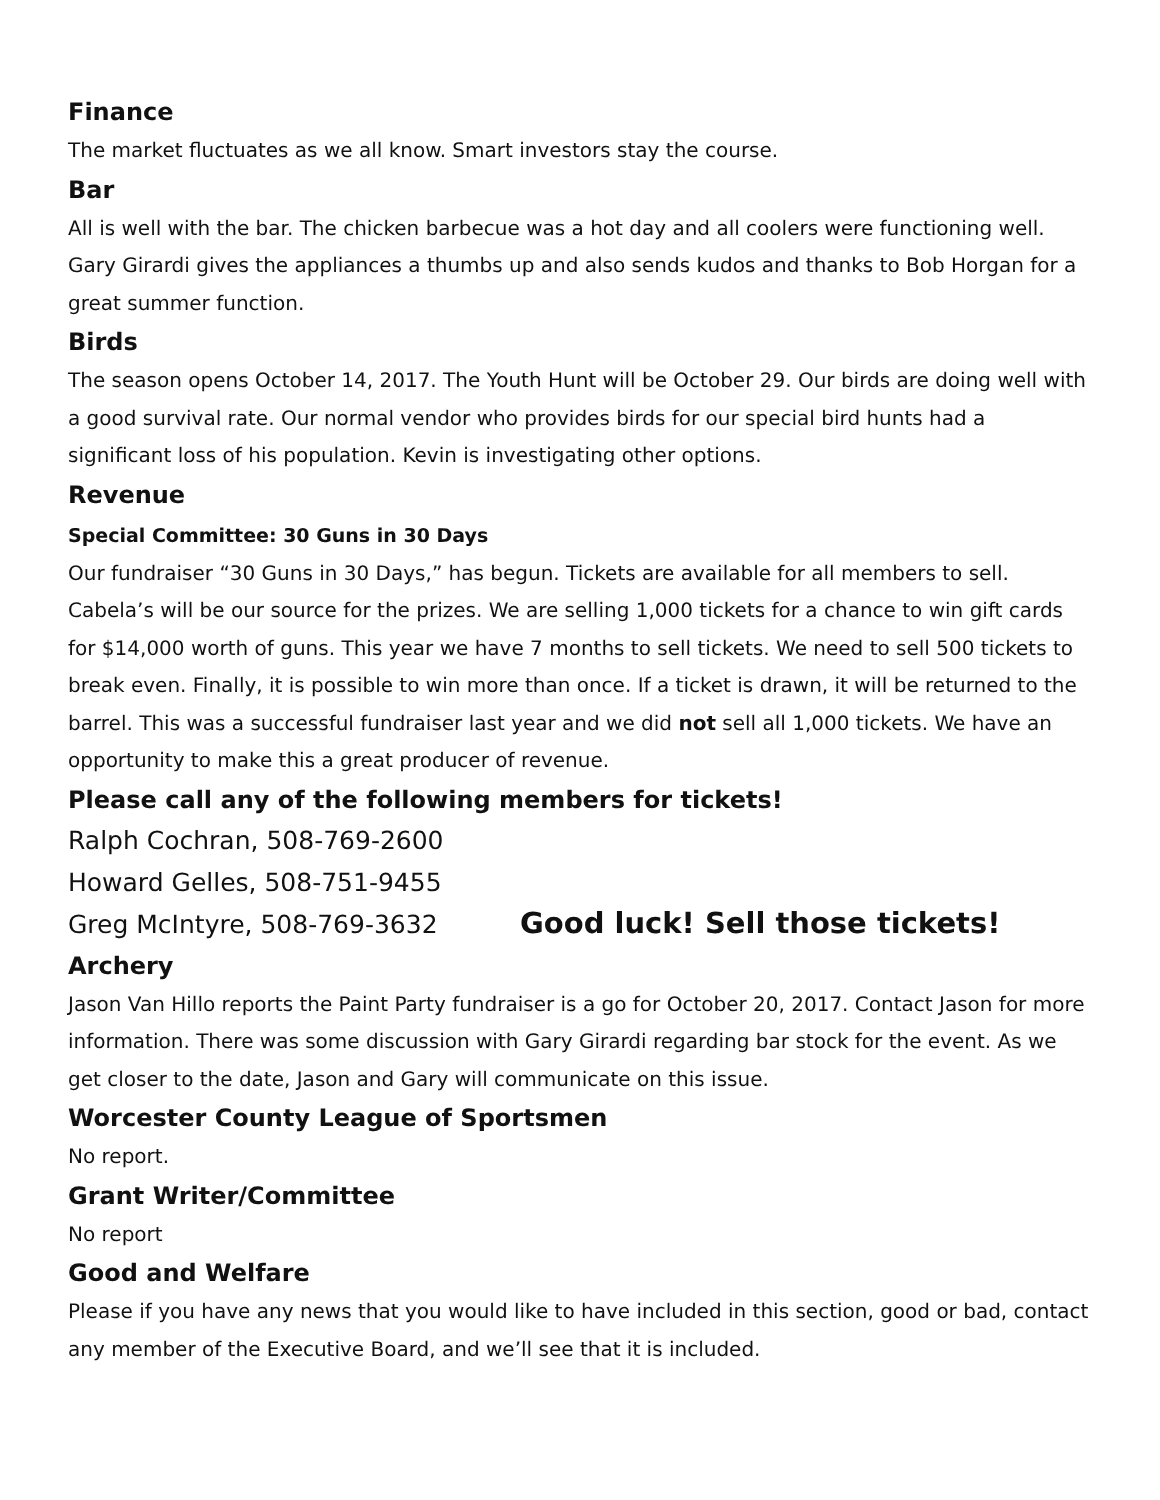Finance
The market fluctuates as we all know. Smart investors stay the course.
Bar
All is well with the bar. The chicken barbecue was a hot day and all coolers were functioning well. Gary Girardi gives the appliances a thumbs up and also sends kudos and thanks to Bob Horgan for a great summer function.
Birds
The season opens October 14, 2017. The Youth Hunt will be October 29. Our birds are doing well with a good survival rate. Our normal vendor who provides birds for our special bird hunts had a significant loss of his population. Kevin is investigating other options.
Revenue
Special Committee: 30 Guns in 30 Days
Our fundraiser “30 Guns in 30 Days,” has begun. Tickets are available for all members to sell. Cabela’s will be our source for the prizes. We are selling 1,000 tickets for a chance to win gift cards for $14,000 worth of guns. This year we have 7 months to sell tickets. We need to sell 500 tickets to break even. Finally, it is possible to win more than once. If a ticket is drawn, it will be returned to the barrel. This was a successful fundraiser last year and we did not sell all 1,000 tickets. We have an opportunity to make this a great producer of revenue.
Please call any of the following members for tickets!
Ralph Cochran, 508-769-2600
Howard Gelles, 508-751-9455
Greg McIntyre, 508-769-3632
Good luck! Sell those tickets!
Archery
Jason Van Hillo reports the Paint Party fundraiser is a go for October 20, 2017. Contact Jason for more information. There was some discussion with Gary Girardi regarding bar stock for the event. As we get closer to the date, Jason and Gary will communicate on this issue.
Worcester County League of Sportsmen
No report.
Grant Writer/Committee
No report
Good and Welfare
Please if you have any news that you would like to have included in this section, good or bad, contact any member of the Executive Board, and we’ll see that it is included.